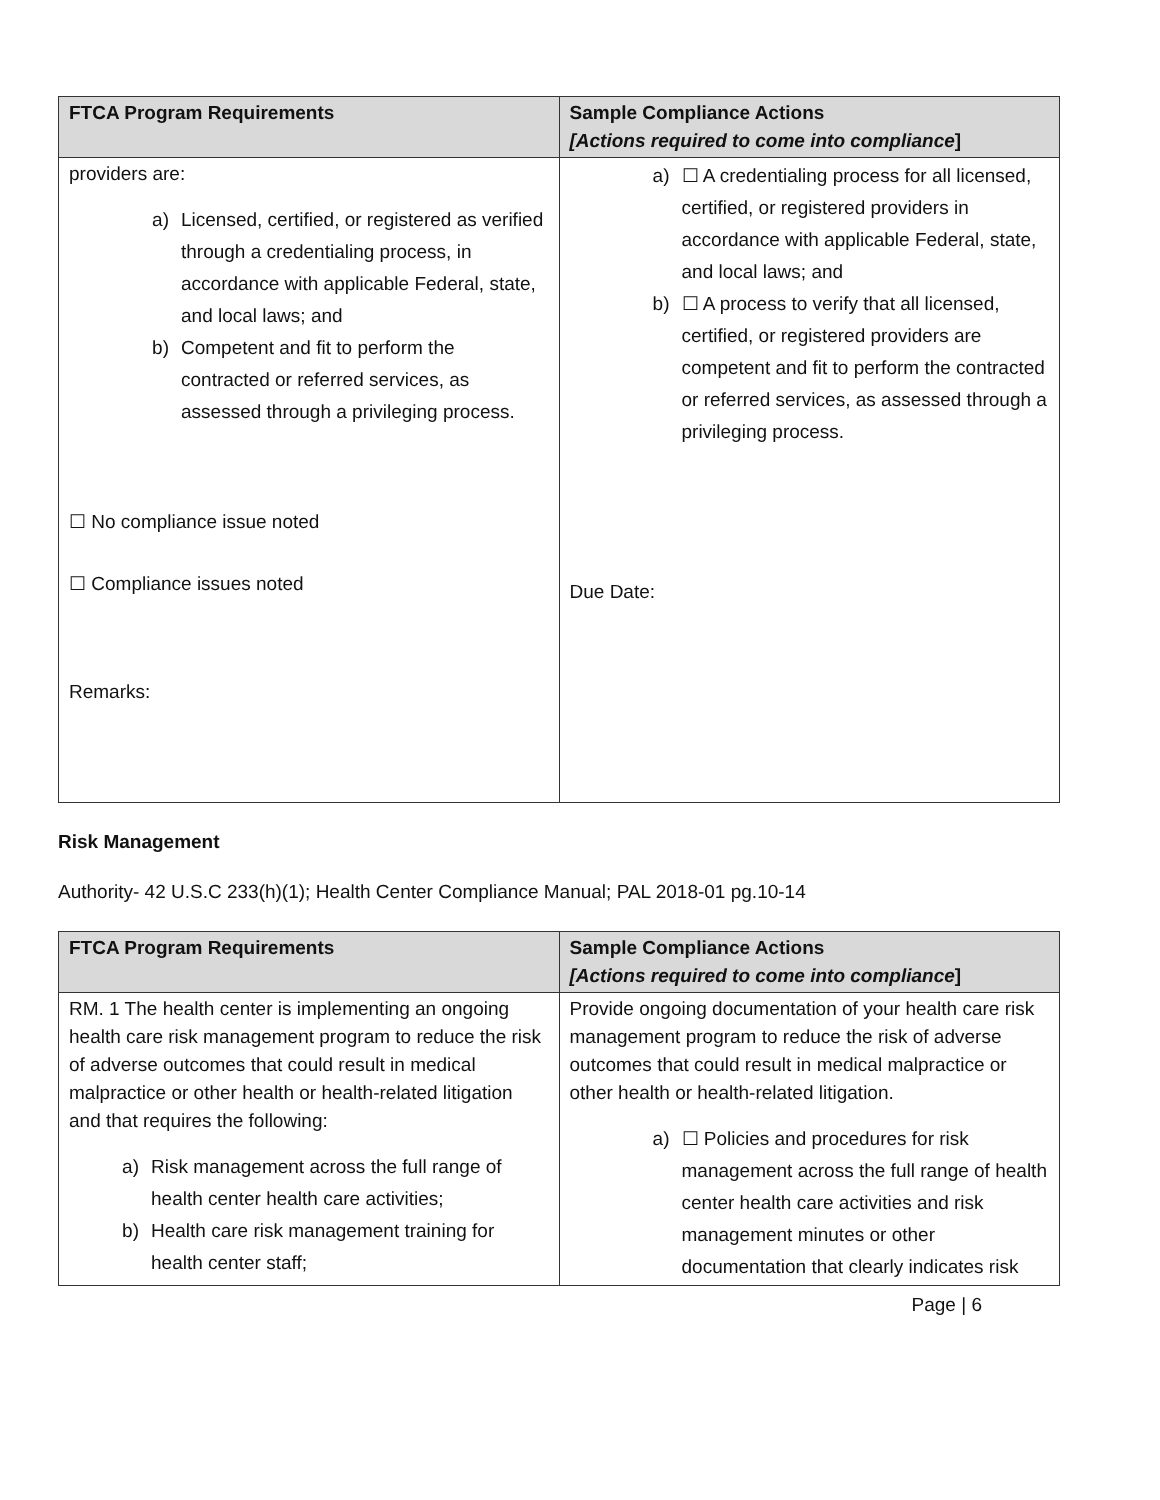| FTCA Program Requirements | Sample Compliance Actions [Actions required to come into compliance ] |
| --- | --- |
| providers are: a) Licensed, certified, or registered as verified through a credentialing process, in accordance with applicable Federal, state, and local laws; and b) Competent and fit to perform the contracted or referred services, as assessed through a privileging process. ☐ No compliance issue noted ☐ Compliance issues noted Remarks: | a) ☐ A credentialing process for all licensed, certified, or registered providers in accordance with applicable Federal, state, and local laws; and b) ☐ A process to verify that all licensed, certified, or registered providers are competent and fit to perform the contracted or referred services, as assessed through a privileging process. Due Date: |
Risk Management
Authority- 42 U.S.C 233(h)(1); Health Center Compliance Manual; PAL 2018-01 pg.10-14
| FTCA Program Requirements | Sample Compliance Actions [Actions required to come into compliance ] |
| --- | --- |
| RM. 1 The health center is implementing an ongoing health care risk management program to reduce the risk of adverse outcomes that could result in medical malpractice or other health or health-related litigation and that requires the following: a) Risk management across the full range of health center health care activities; b) Health care risk management training for health center staff; | Provide ongoing documentation of your health care risk management program to reduce the risk of adverse outcomes that could result in medical malpractice or other health or health-related litigation. a) ☐ Policies and procedures for risk management across the full range of health center health care activities and risk management minutes or other documentation that clearly indicates risk |
Page | 6